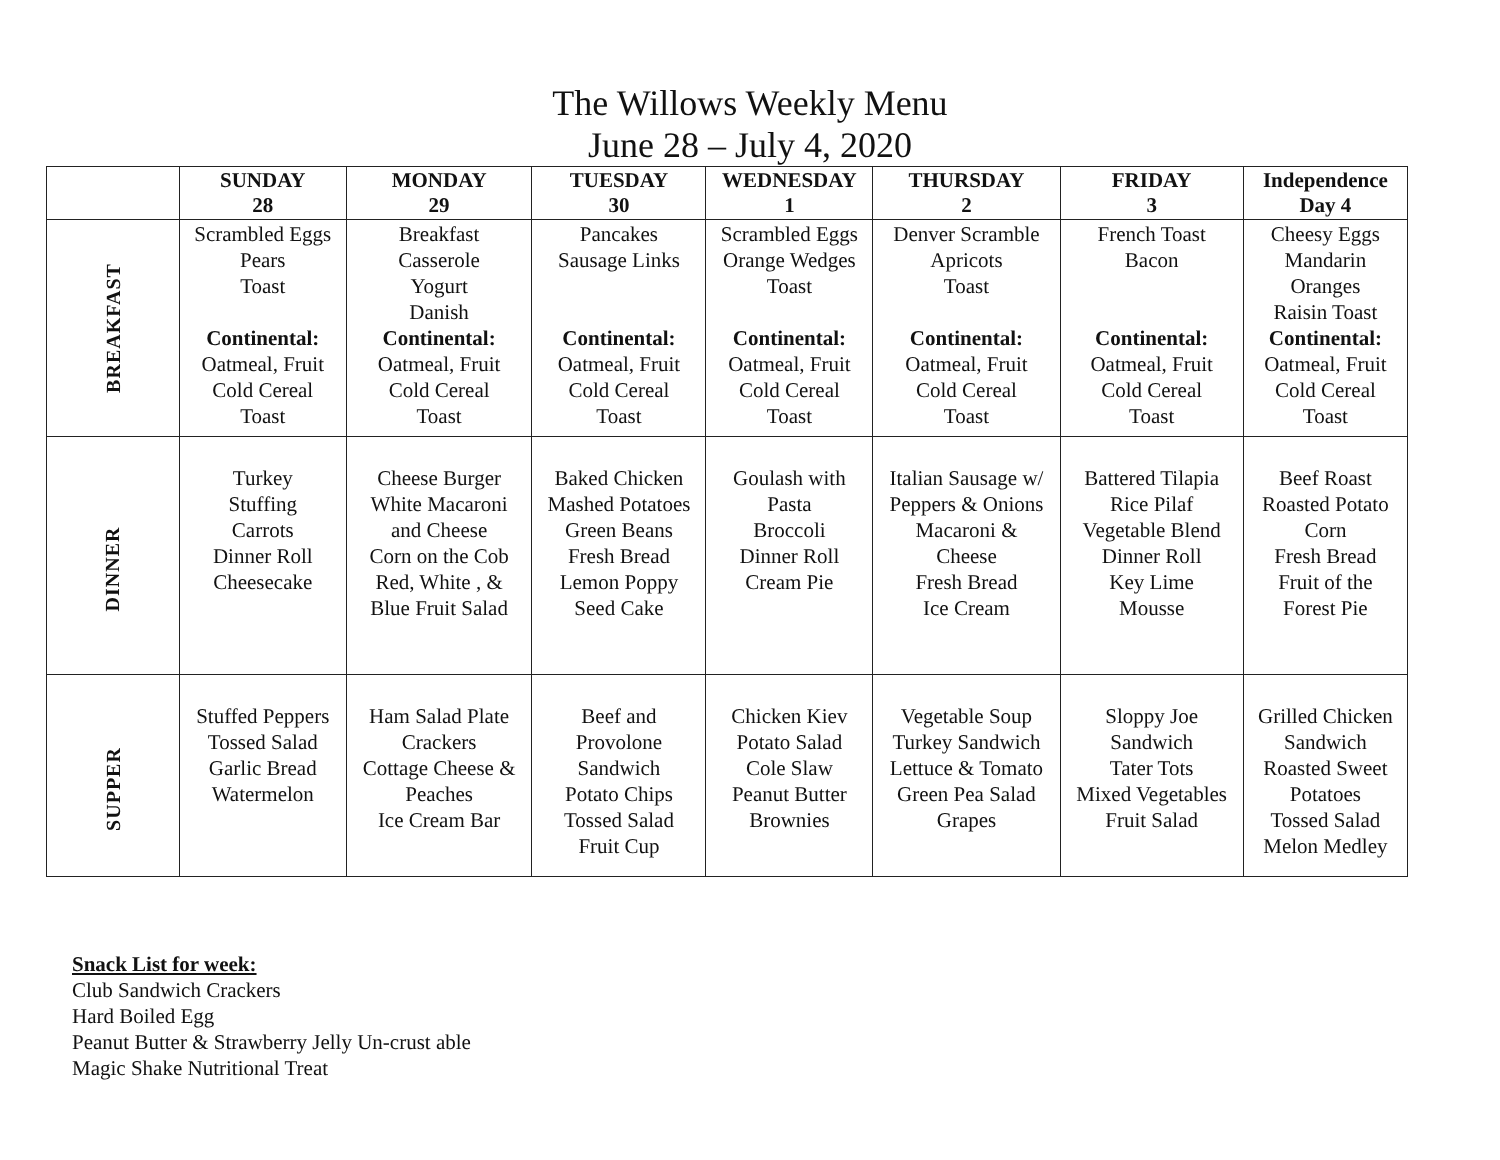The Willows Weekly Menu
June 28 – July 4, 2020
| | SUNDAY 28 | MONDAY 29 | TUESDAY 30 | WEDNESDAY 1 | THURSDAY 2 | FRIDAY 3 | Independence Day 4 |
| --- | --- | --- | --- | --- | --- | --- | --- |
| BREAKFAST | Scrambled Eggs Pears Toast Continental: Oatmeal, Fruit Cold Cereal Toast | Breakfast Casserole Yogurt Danish Continental: Oatmeal, Fruit Cold Cereal Toast | Pancakes Sausage Links Continental: Oatmeal, Fruit Cold Cereal Toast | Scrambled Eggs Orange Wedges Toast Continental: Oatmeal, Fruit Cold Cereal Toast | Denver Scramble Apricots Toast Continental: Oatmeal, Fruit Cold Cereal Toast | French Toast Bacon Continental: Oatmeal, Fruit Cold Cereal Toast | Cheesy Eggs Mandarin Oranges Raisin Toast Continental: Oatmeal, Fruit Cold Cereal Toast |
| DINNER | Turkey Stuffing Carrots Dinner Roll Cheesecake | Cheese Burger White Macaroni and Cheese Corn on the Cob Red, White , & Blue Fruit Salad | Baked Chicken Mashed Potatoes Green Beans Fresh Bread Lemon Poppy Seed Cake | Goulash with Pasta Broccoli Dinner Roll Cream Pie | Italian Sausage w/ Peppers & Onions Macaroni & Cheese Fresh Bread Ice Cream | Battered Tilapia Rice Pilaf Vegetable Blend Dinner Roll Key Lime Mousse | Beef Roast Roasted Potato Corn Fresh Bread Fruit of the Forest Pie |
| SUPPER | Stuffed Peppers Tossed Salad Garlic Bread Watermelon | Ham Salad Plate Crackers Cottage Cheese & Peaches Ice Cream Bar | Beef and Provolone Sandwich Potato Chips Tossed Salad Fruit Cup | Chicken Kiev Potato Salad Cole Slaw Peanut Butter Brownies | Vegetable Soup Turkey Sandwich Lettuce & Tomato Green Pea Salad Grapes | Sloppy Joe Sandwich Tater Tots Mixed Vegetables Fruit Salad | Grilled Chicken Sandwich Roasted Sweet Potatoes Tossed Salad Melon Medley |
Snack List for week:
Club Sandwich Crackers
Hard Boiled Egg
Peanut Butter & Strawberry Jelly Un-crust able
Magic Shake Nutritional Treat